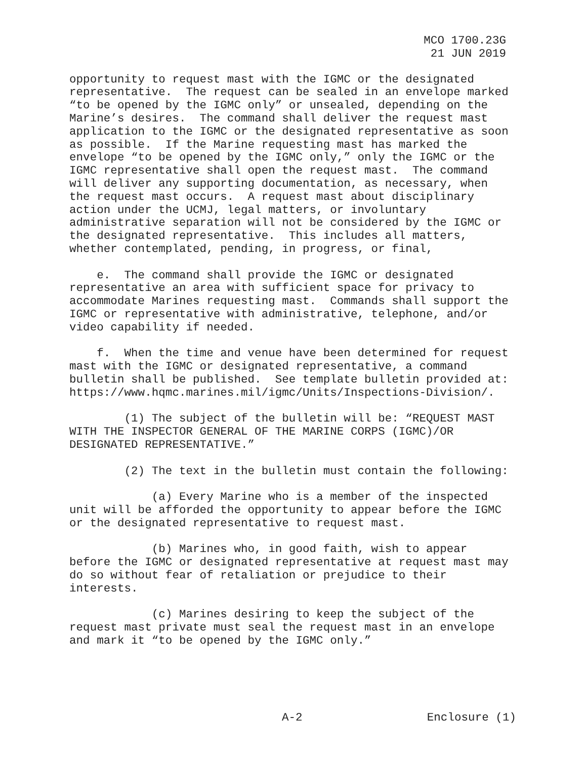MCO 1700.23G
21 JUN 2019
opportunity to request mast with the IGMC or the designated representative. The request can be sealed in an envelope marked “to be opened by the IGMC only” or unsealed, depending on the Marine’s desires. The command shall deliver the request mast application to the IGMC or the designated representative as soon as possible. If the Marine requesting mast has marked the envelope “to be opened by the IGMC only,” only the IGMC or the IGMC representative shall open the request mast. The command will deliver any supporting documentation, as necessary, when the request mast occurs. A request mast about disciplinary action under the UCMJ, legal matters, or involuntary administrative separation will not be considered by the IGMC or the designated representative. This includes all matters, whether contemplated, pending, in progress, or final,
e. The command shall provide the IGMC or designated representative an area with sufficient space for privacy to accommodate Marines requesting mast. Commands shall support the IGMC or representative with administrative, telephone, and/or video capability if needed.
f. When the time and venue have been determined for request mast with the IGMC or designated representative, a command bulletin shall be published. See template bulletin provided at: https://www.hqmc.marines.mil/igmc/Units/Inspections-Division/.
(1) The subject of the bulletin will be: “REQUEST MAST WITH THE INSPECTOR GENERAL OF THE MARINE CORPS (IGMC)/OR DESIGNATED REPRESENTATIVE.”
(2) The text in the bulletin must contain the following:
(a) Every Marine who is a member of the inspected unit will be afforded the opportunity to appear before the IGMC or the designated representative to request mast.
(b) Marines who, in good faith, wish to appear before the IGMC or designated representative at request mast may do so without fear of retaliation or prejudice to their interests.
(c) Marines desiring to keep the subject of the request mast private must seal the request mast in an envelope and mark it “to be opened by the IGMC only.”
A-2 Enclosure (1)